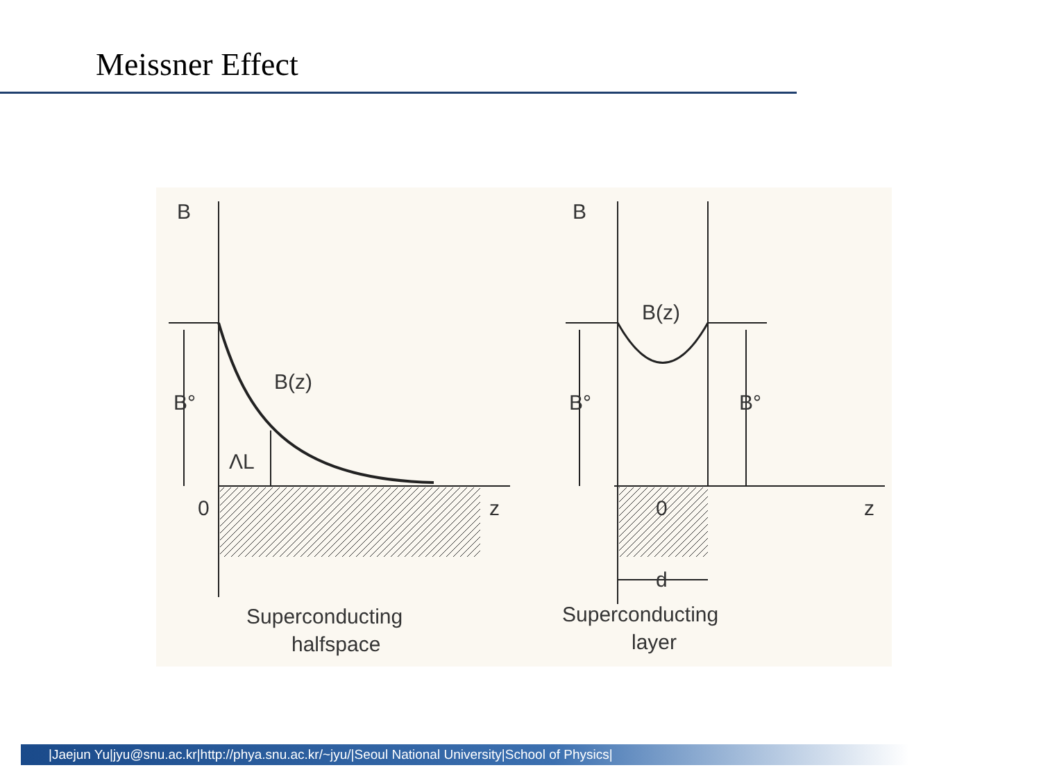Meissner Effect
B
B
B(z)
B(z)
B°
B°
B°
ΛL
0
0
z
z
d
Superconducting
halfspace
Superconducting
layer
|Jaejun Yu|jyu@snu.ac.kr|http://phya.snu.ac.kr/~jyu/|Seoul National University|School of Physics|